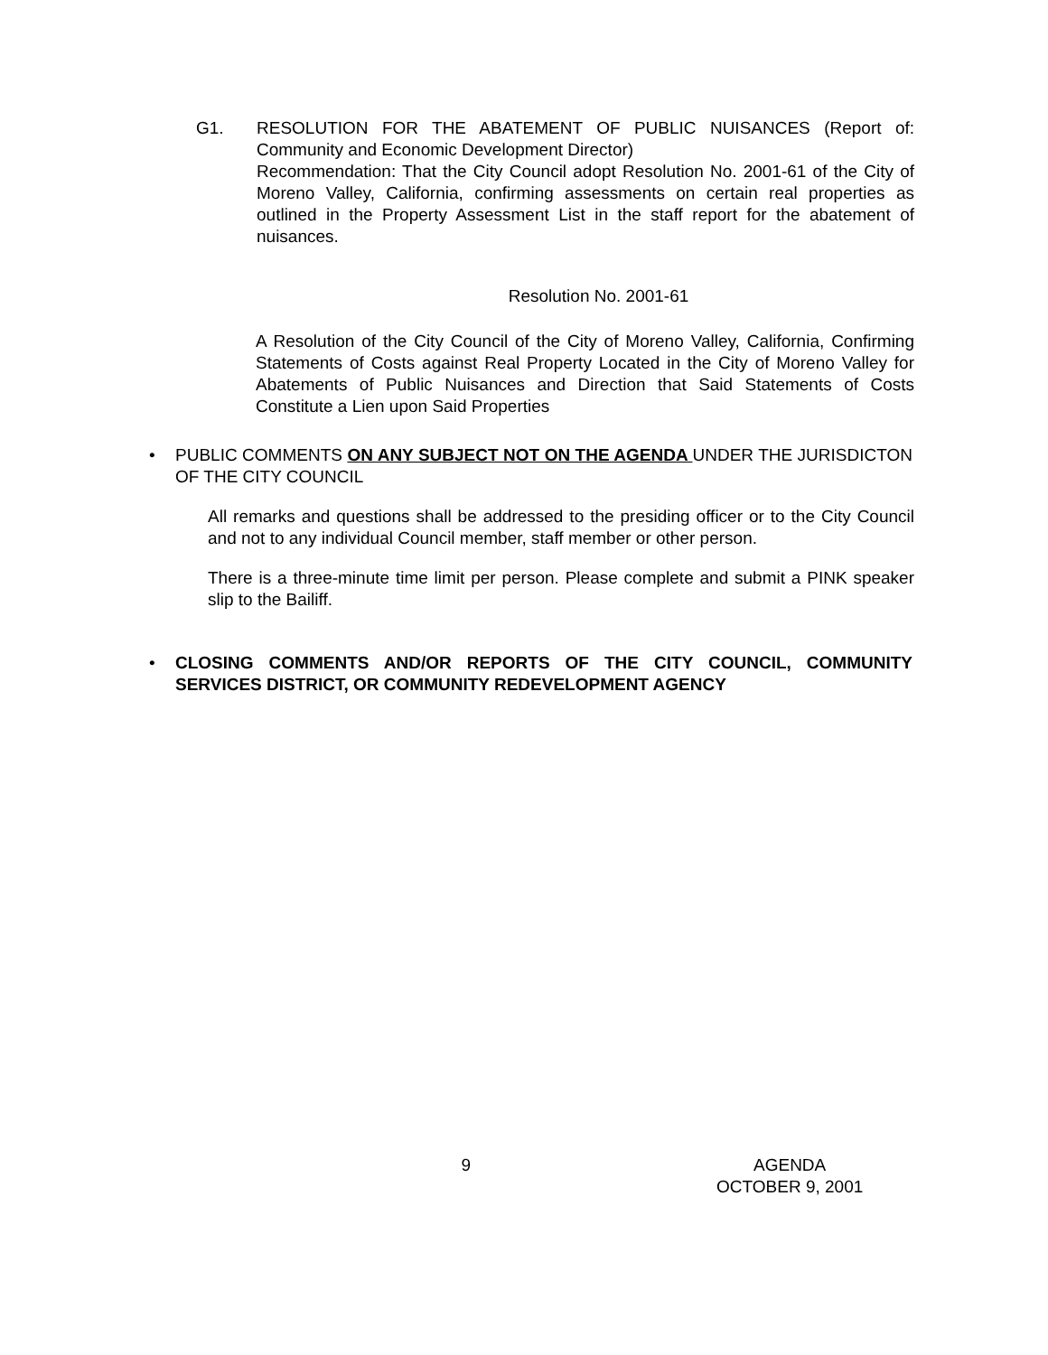G1. RESOLUTION FOR THE ABATEMENT OF PUBLIC NUISANCES (Report of: Community and Economic Development Director)
Recommendation: That the City Council adopt Resolution No. 2001-61 of the City of Moreno Valley, California, confirming assessments on certain real properties as outlined in the Property Assessment List in the staff report for the abatement of nuisances.
Resolution No. 2001-61
A Resolution of the City Council of the City of Moreno Valley, California, Confirming Statements of Costs against Real Property Located in the City of Moreno Valley for Abatements of Public Nuisances and Direction that Said Statements of Costs Constitute a Lien upon Said Properties
• PUBLIC COMMENTS ON ANY SUBJECT NOT ON THE AGENDA UNDER THE JURISDICTON OF THE CITY COUNCIL
All remarks and questions shall be addressed to the presiding officer or to the City Council and not to any individual Council member, staff member or other person.
There is a three-minute time limit per person. Please complete and submit a PINK speaker slip to the Bailiff.
• CLOSING COMMENTS AND/OR REPORTS OF THE CITY COUNCIL, COMMUNITY SERVICES DISTRICT, OR COMMUNITY REDEVELOPMENT AGENCY
9 AGENDA
OCTOBER 9, 2001